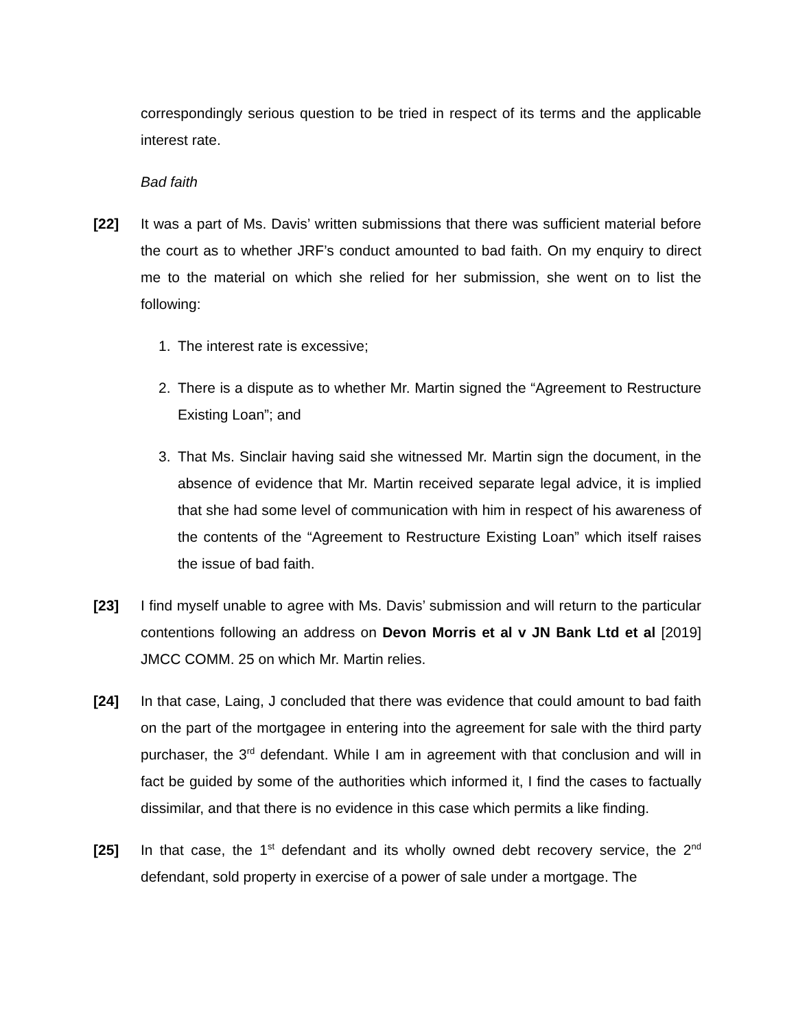correspondingly serious question to be tried in respect of its terms and the applicable interest rate.
Bad faith
[22] It was a part of Ms. Davis’ written submissions that there was sufficient material before the court as to whether JRF’s conduct amounted to bad faith. On my enquiry to direct me to the material on which she relied for her submission, she went on to list the following:
1. The interest rate is excessive;
2. There is a dispute as to whether Mr. Martin signed the “Agreement to Restructure Existing Loan”; and
3. That Ms. Sinclair having said she witnessed Mr. Martin sign the document, in the absence of evidence that Mr. Martin received separate legal advice, it is implied that she had some level of communication with him in respect of his awareness of the contents of the “Agreement to Restructure Existing Loan” which itself raises the issue of bad faith.
[23] I find myself unable to agree with Ms. Davis’ submission and will return to the particular contentions following an address on Devon Morris et al v JN Bank Ltd et al [2019] JMCC COMM. 25 on which Mr. Martin relies.
[24] In that case, Laing, J concluded that there was evidence that could amount to bad faith on the part of the mortgagee in entering into the agreement for sale with the third party purchaser, the 3<sup>rd</sup> defendant. While I am in agreement with that conclusion and will in fact be guided by some of the authorities which informed it, I find the cases to factually dissimilar, and that there is no evidence in this case which permits a like finding.
[25] In that case, the 1<sup>st</sup> defendant and its wholly owned debt recovery service, the 2<sup>nd</sup> defendant, sold property in exercise of a power of sale under a mortgage. The